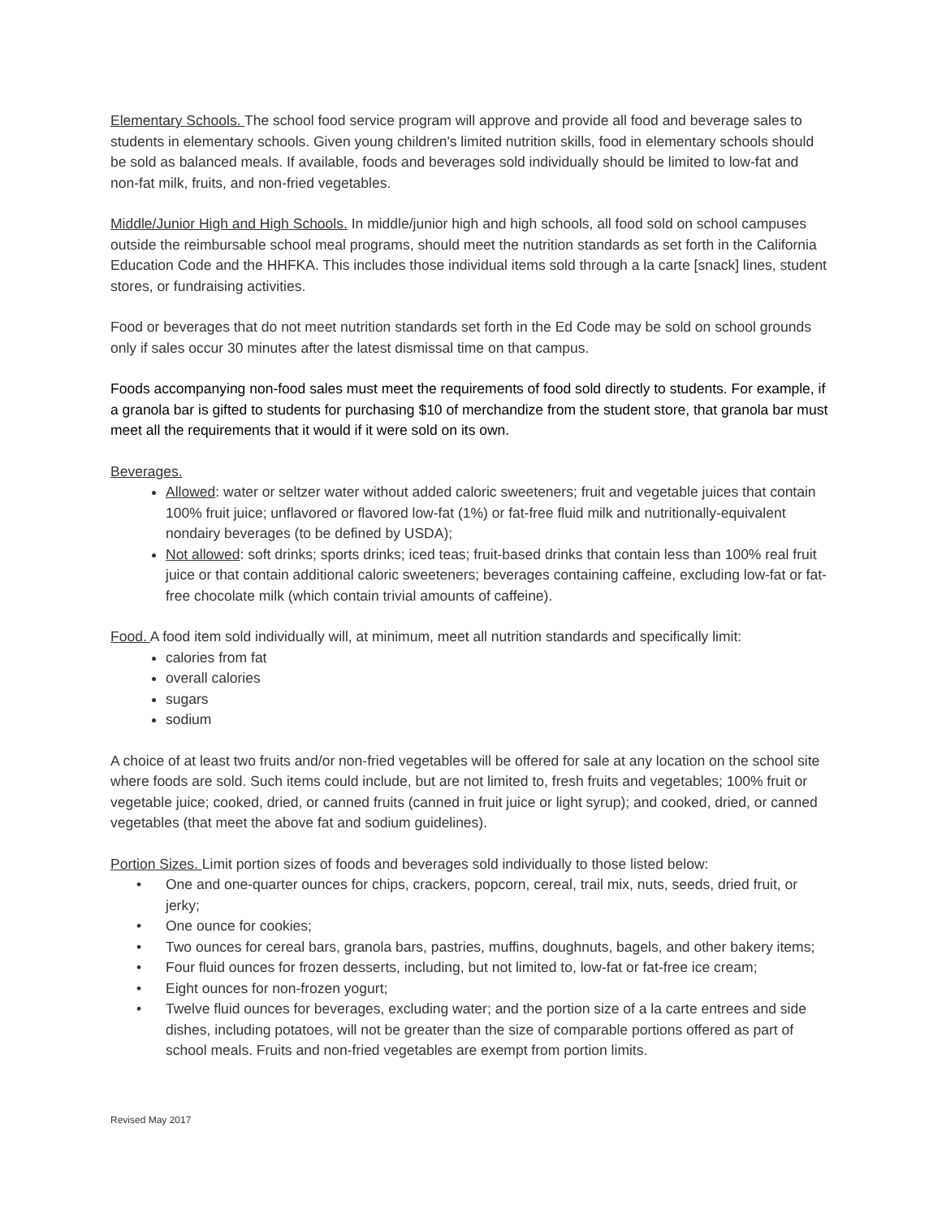Elementary Schools. The school food service program will approve and provide all food and beverage sales to students in elementary schools. Given young children's limited nutrition skills, food in elementary schools should be sold as balanced meals. If available, foods and beverages sold individually should be limited to low-fat and non-fat milk, fruits, and non-fried vegetables.
Middle/Junior High and High Schools. In middle/junior high and high schools, all food sold on school campuses outside the reimbursable school meal programs, should meet the nutrition standards as set forth in the California Education Code and the HHFKA. This includes those individual items sold through a la carte [snack] lines, student stores, or fundraising activities.
Food or beverages that do not meet nutrition standards set forth in the Ed Code may be sold on school grounds only if sales occur 30 minutes after the latest dismissal time on that campus.
Foods accompanying non-food sales must meet the requirements of food sold directly to students. For example, if a granola bar is gifted to students for purchasing $10 of merchandize from the student store, that granola bar must meet all the requirements that it would if it were sold on its own.
Beverages.
Allowed: water or seltzer water without added caloric sweeteners; fruit and vegetable juices that contain 100% fruit juice; unflavored or flavored low-fat (1%) or fat-free fluid milk and nutritionally-equivalent nondairy beverages (to be defined by USDA);
Not allowed: soft drinks; sports drinks; iced teas; fruit-based drinks that contain less than 100% real fruit juice or that contain additional caloric sweeteners; beverages containing caffeine, excluding low-fat or fat-free chocolate milk (which contain trivial amounts of caffeine).
Food. A food item sold individually will, at minimum, meet all nutrition standards and specifically limit:
calories from fat
overall calories
sugars
sodium
A choice of at least two fruits and/or non-fried vegetables will be offered for sale at any location on the school site where foods are sold. Such items could include, but are not limited to, fresh fruits and vegetables; 100% fruit or vegetable juice; cooked, dried, or canned fruits (canned in fruit juice or light syrup); and cooked, dried, or canned vegetables (that meet the above fat and sodium guidelines).
Portion Sizes. Limit portion sizes of foods and beverages sold individually to those listed below:
• One and one-quarter ounces for chips, crackers, popcorn, cereal, trail mix, nuts, seeds, dried fruit, or jerky;
• One ounce for cookies;
• Two ounces for cereal bars, granola bars, pastries, muffins, doughnuts, bagels, and other bakery items;
• Four fluid ounces for frozen desserts, including, but not limited to, low-fat or fat-free ice cream;
• Eight ounces for non-frozen yogurt;
• Twelve fluid ounces for beverages, excluding water; and the portion size of a la carte entrees and side dishes, including potatoes, will not be greater than the size of comparable portions offered as part of school meals. Fruits and non-fried vegetables are exempt from portion limits.
Revised May 2017